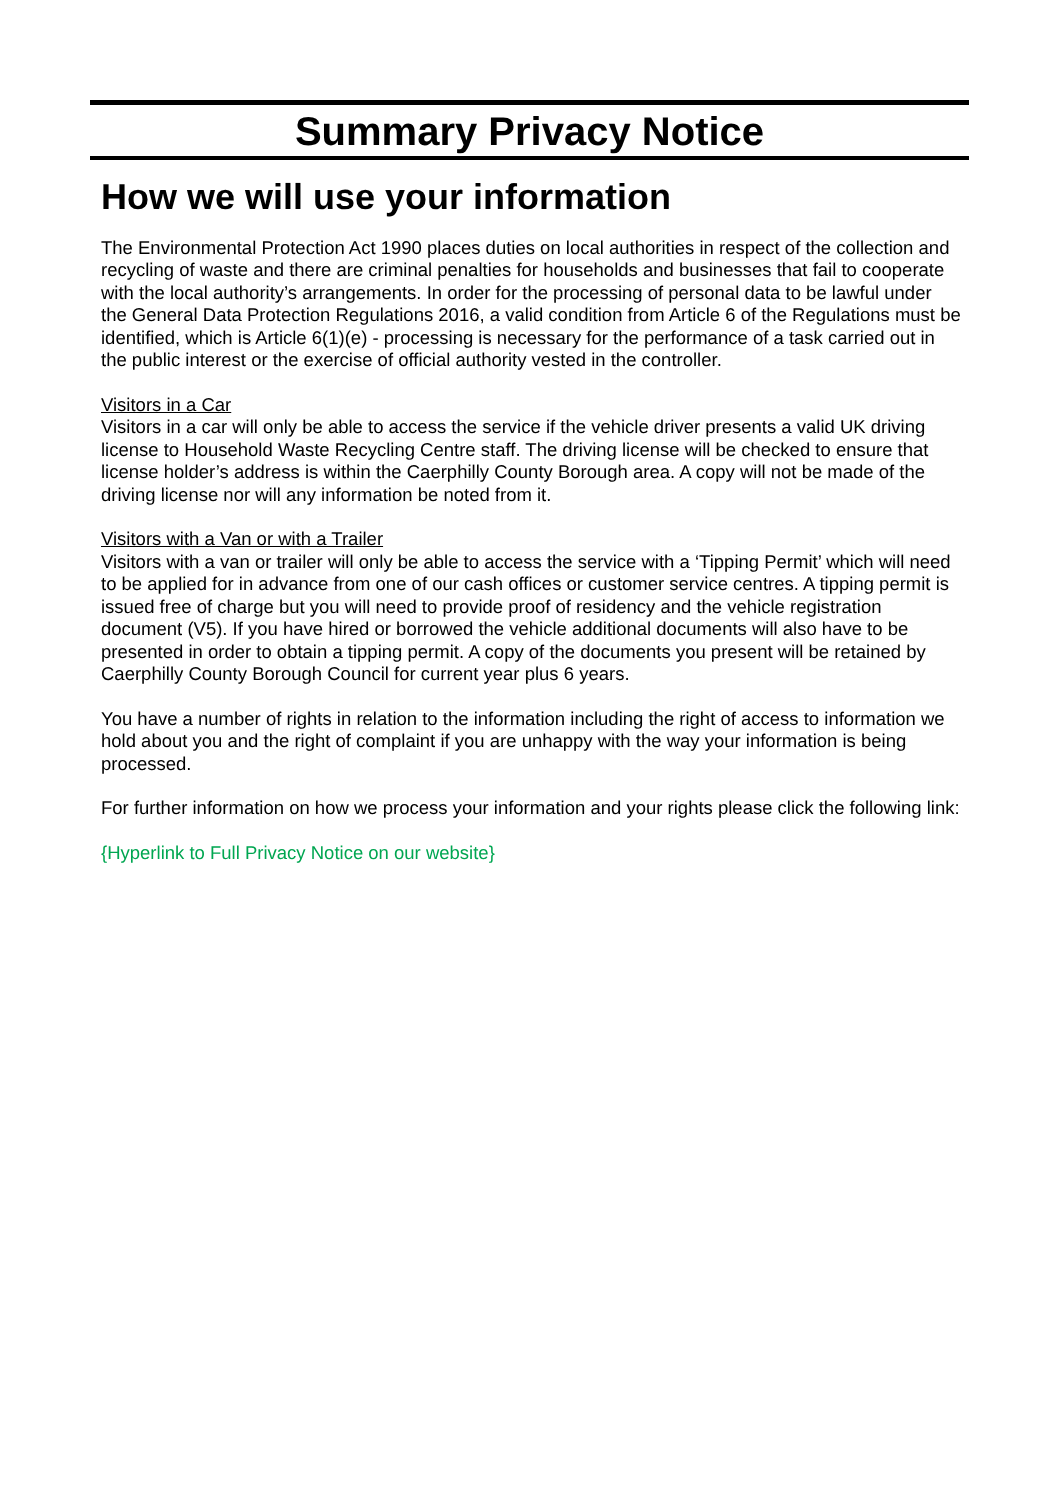Summary Privacy Notice
How we will use your information
The Environmental Protection Act 1990 places duties on local authorities in respect of the collection and recycling of waste and there are criminal penalties for households and businesses that fail to cooperate with the local authority’s arrangements. In order for the processing of personal data to be lawful under the General Data Protection Regulations 2016, a valid condition from Article 6 of the Regulations must be identified, which is Article 6(1)(e) - processing is necessary for the performance of a task carried out in the public interest or the exercise of official authority vested in the controller.
Visitors in a Car
Visitors in a car will only be able to access the service if the vehicle driver presents a valid UK driving license to Household Waste Recycling Centre staff. The driving license will be checked to ensure that license holder’s address is within the Caerphilly County Borough area. A copy will not be made of the driving license nor will any information be noted from it.
Visitors with a Van or with a Trailer
Visitors with a van or trailer will only be able to access the service with a ‘Tipping Permit’ which will need to be applied for in advance from one of our cash offices or customer service centres. A tipping permit is issued free of charge but you will need to provide proof of residency and the vehicle registration document (V5). If you have hired or borrowed the vehicle additional documents will also have to be presented in order to obtain a tipping permit. A copy of the documents you present will be retained by Caerphilly County Borough Council for current year plus 6 years.
You have a number of rights in relation to the information including the right of access to information we hold about you and the right of complaint if you are unhappy with the way your information is being processed.
For further information on how we process your information and your rights please click the following link:
{Hyperlink to Full Privacy Notice on our website}